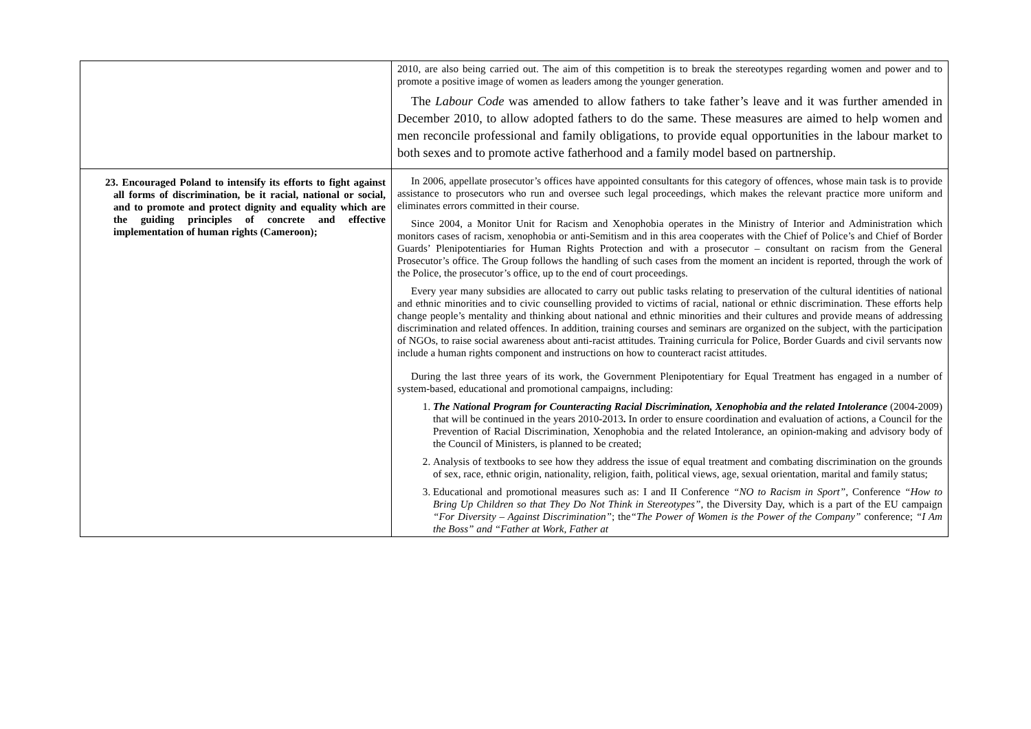| | 2010, are also being carried out. The aim of this competition is to break the stereotypes regarding women and power and to promote a positive image of women as leaders among the younger generation. The Labour Code was amended to allow fathers to take father’s leave and it was further amended in December 2010, to allow adopted fathers to do the same. These measures are aimed to help women and men reconcile professional and family obligations, to provide equal opportunities in the labour market to both sexes and to promote active fatherhood and a family model based on partnership. |
| 23. Encouraged Poland to intensify its efforts to fight against all forms of discrimination, be it racial, national or social, and to promote and protect dignity and equality which are the guiding principles of concrete and effective implementation of human rights (Cameroon); | In 2006, appellate prosecutor’s offices have appointed consultants for this category of offences, whose main task is to provide assistance to prosecutors who run and oversee such legal proceedings, which makes the relevant practice more uniform and eliminates errors committed in their course. Since 2004, a Monitor Unit for Racism and Xenophobia operates in the Ministry of Interior and Administration which monitors cases of racism, xenophobia or anti-Semitism and in this area cooperates with the Chief of Police’s and Chief of Border Guards’ Plenipotentiaries for Human Rights Protection and with a prosecutor – consultant on racism from the General Prosecutor’s office. The Group follows the handling of such cases from the moment an incident is reported, through the work of the Police, the prosecutor’s office, up to the end of court proceedings. Every year many subsidies are allocated to carry out public tasks relating to preservation of the cultural identities of national and ethnic minorities and to civic counselling provided to victims of racial, national or ethnic discrimination. These efforts help change people’s mentality and thinking about national and ethnic minorities and their cultures and provide means of addressing discrimination and related offences. In addition, training courses and seminars are organized on the subject, with the participation of NGOs, to raise social awareness about anti-racist attitudes. Training curricula for Police, Border Guards and civil servants now include a human rights component and instructions on how to counteract racist attitudes. During the last three years of its work, the Government Plenipotentiary for Equal Treatment has engaged in a number of system-based, educational and promotional campaigns, including: 1. The National Program for Counteracting Racial Discrimination, Xenophobia and the related Intolerance (2004-2009) that will be continued in the years 2010-2013 . In order to ensure coordination and evaluation of actions, a Council for the Prevention of Racial Discrimination, Xenophobia and the related Intolerance, an opinion-making and advisory body of the Council of Ministers, is planned to be created; 2. Analysis of textbooks to see how they address the issue of equal treatment and combating discrimination on the grounds of sex, race, ethnic origin, nationality, religion, faith, political views, age, sexual orientation, marital and family status; 3. Educational and promotional measures such as: I and II Conference “NO to Racism in Sport” , Conference “How to Bring Up Children so that They Do Not Think in Stereotypes” , the Diversity Day, which is a part of the EU campaign “For Diversity – Against Discrimination” ; the “The Power of Women is the Power of the Company” conference; “I Am the Boss” and “Father at Work, Father at |